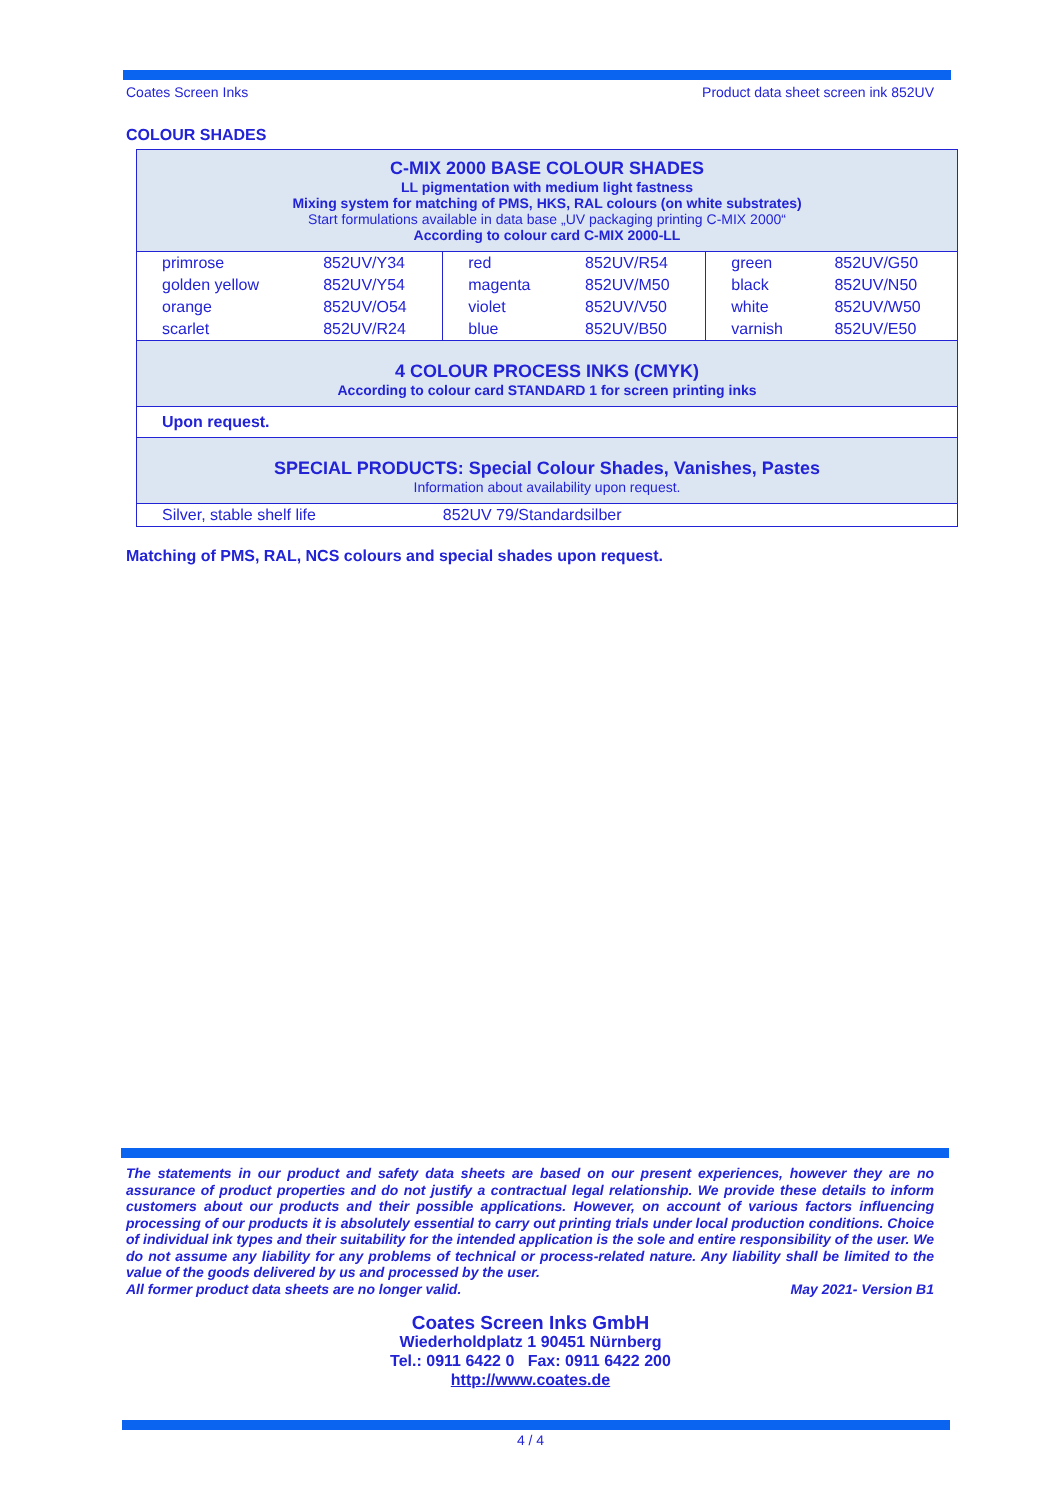Coates Screen Inks Product data sheet screen ink 852UV
COLOUR SHADES
| C-MIX 2000 BASE COLOUR SHADES LL pigmentation with medium light fastness Mixing system for matching of PMS, HKS, RAL colours (on white substrates) Start formulations available in data base „UV packaging printing C-MIX 2000“ According to colour card C-MIX 2000-LL | | | | | |
| primrose | 852UV/Y34 | red | 852UV/R54 | green | 852UV/G50 |
| golden yellow | 852UV/Y54 | magenta | 852UV/M50 | black | 852UV/N50 |
| orange | 852UV/O54 | violet | 852UV/V50 | white | 852UV/W50 |
| scarlet | 852UV/R24 | blue | 852UV/B50 | varnish | 852UV/E50 |
| 4 COLOUR PROCESS INKS (CMYK) According to colour card STANDARD 1 for screen printing inks | | | | | |
| Upon request. | | | | | |
| SPECIAL PRODUCTS: Special Colour Shades, Vanishes, Pastes Information about availability upon request. | | | | | |
| Silver, stable shelf life | | 852UV 79/Standardsilber | | | |
Matching of PMS, RAL, NCS colours and special shades upon request.
The statements in our product and safety data sheets are based on our present experiences, however they are no assurance of product properties and do not justify a contractual legal relationship. We provide these details to inform customers about our products and their possible applications. However, on account of various factors influencing processing of our products it is absolutely essential to carry out printing trials under local production conditions. Choice of individual ink types and their suitability for the intended application is the sole and entire responsibility of the user. We do not assume any liability for any problems of technical or process-related nature. Any liability shall be limited to the value of the goods delivered by us and processed by the user.
All former product data sheets are no longer valid. May 2021- Version B1
Coates Screen Inks GmbH
Wiederholdplatz 1 90451 Nürnberg
Tel.: 0911 6422 0 Fax: 0911 6422 200
http://www.coates.de
4 / 4